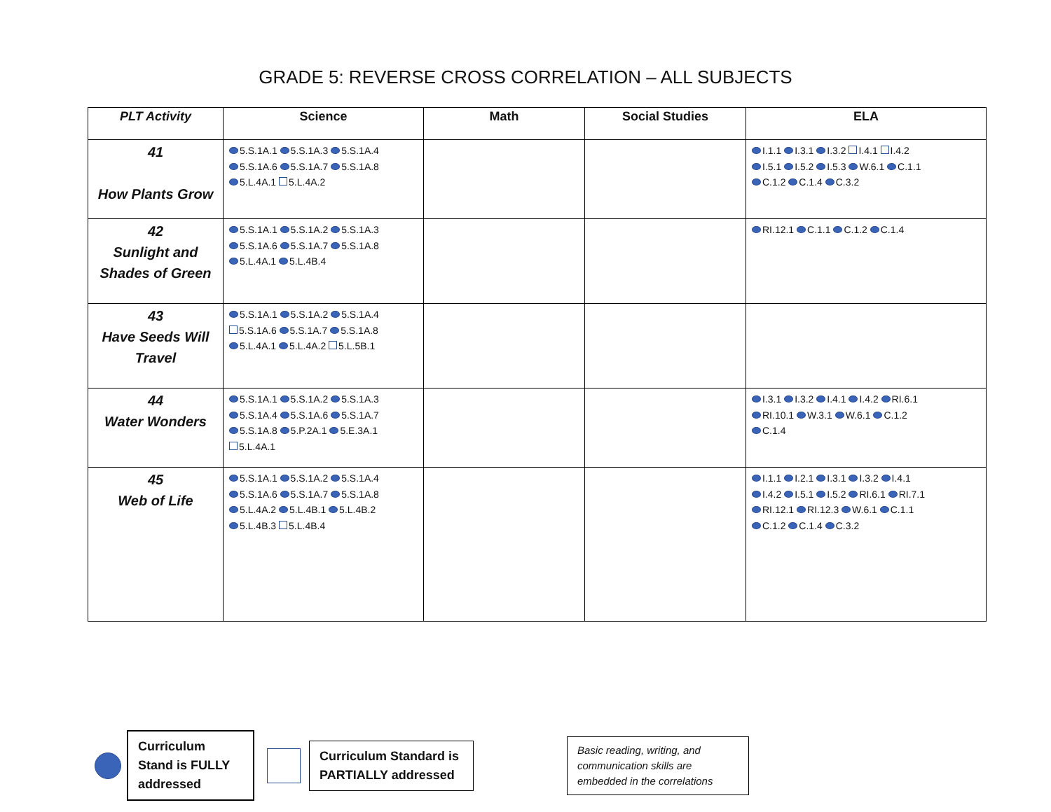GRADE 5: REVERSE CROSS CORRELATION – ALL SUBJECTS
| PLT Activity | Science | Math | Social Studies | ELA |
| --- | --- | --- | --- | --- |
| 41 How Plants Grow | 5.S.1A.1 5.S.1A.3 5.S.1A.4 5.S.1A.6 5.S.1A.7 5.S.1A.8 5.L.4A.1 5.L.4A.2 | | | I.1.1 I.3.1 I.3.2 I.4.1 I.4.2 I.5.1 I.5.2 I.5.3 W.6.1 C.1.1 C.1.2 C.1.4 C.3.2 |
| 42 Sunlight and Shades of Green | 5.S.1A.1 5.S.1A.2 5.S.1A.3 5.S.1A.6 5.S.1A.7 5.S.1A.8 5.L.4A.1 5.L.4B.4 | | | RI.12.1 C.1.1 C.1.2 C.1.4 |
| 43 Have Seeds Will Travel | 5.S.1A.1 5.S.1A.2 5.S.1A.4 5.S.1A.6 5.S.1A.7 5.S.1A.8 5.L.4A.1 5.L.4A.2 5.L.5B.1 | | | |
| 44 Water Wonders | 5.S.1A.1 5.S.1A.2 5.S.1A.3 5.S.1A.4 5.S.1A.6 5.S.1A.7 5.S.1A.8 5.P.2A.1 5.E.3A.1 5.L.4A.1 | | | I.3.1 I.3.2 I.4.1 I.4.2 RI.6.1 RI.10.1 W.3.1 W.6.1 C.1.2 C.1.4 |
| 45 Web of Life | 5.S.1A.1 5.S.1A.2 5.S.1A.4 5.S.1A.6 5.S.1A.7 5.S.1A.8 5.L.4A.2 5.L.4B.1 5.L.4B.2 5.L.4B.3 5.L.4B.4 | | | I.1.1 I.2.1 I.3.1 I.3.2 I.4.1 I.4.2 I.5.1 I.5.2 RI.6.1 RI.7.1 RI.12.1 RI.12.3 W.6.1 C.1.1 C.1.2 C.1.4 C.3.2 |
Curriculum Stand is FULLY addressed
Curriculum Standard is PARTIALLY addressed
Basic reading, writing, and communication skills are embedded in the correlations